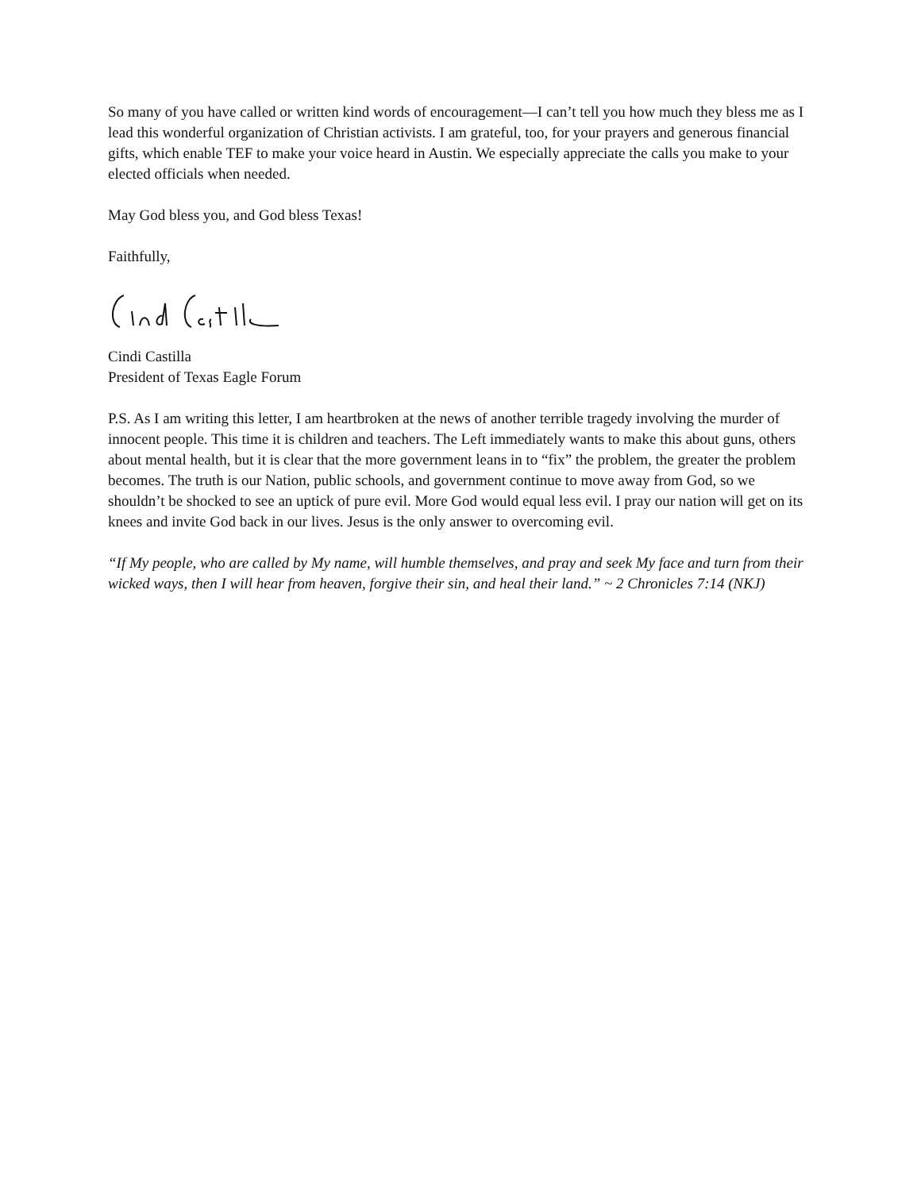So many of you have called or written kind words of encouragement—I can’t tell you how much they bless me as I lead this wonderful organization of Christian activists. I am grateful, too, for your prayers and generous financial gifts, which enable TEF to make your voice heard in Austin. We especially appreciate the calls you make to your elected officials when needed.
May God bless you, and God bless Texas!
Faithfully,
Cindi Castilla
President of Texas Eagle Forum
P.S. As I am writing this letter, I am heartbroken at the news of another terrible tragedy involving the murder of innocent people. This time it is children and teachers. The Left immediately wants to make this about guns, others about mental health, but it is clear that the more government leans in to “fix” the problem, the greater the problem becomes. The truth is our Nation, public schools, and government continue to move away from God, so we shouldn’t be shocked to see an uptick of pure evil. More God would equal less evil. I pray our nation will get on its knees and invite God back in our lives. Jesus is the only answer to overcoming evil.
“If My people, who are called by My name, will humble themselves, and pray and seek My face and turn from their wicked ways, then I will hear from heaven, forgive their sin, and heal their land.” ~ 2 Chronicles 7:14 (NKJ)